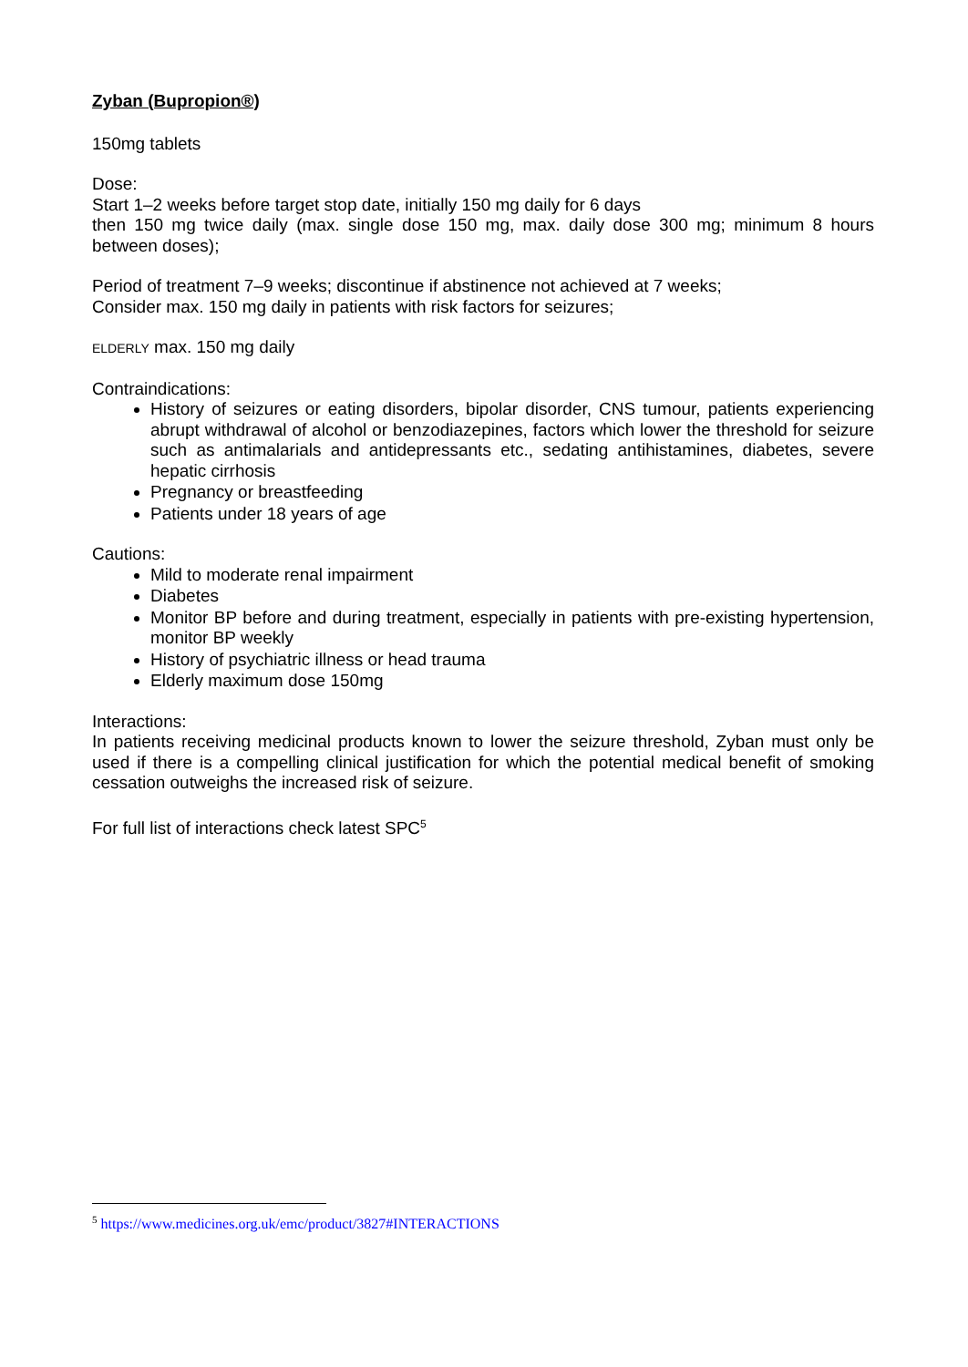Zyban (Bupropion®)
150mg tablets
Dose:
Start 1–2 weeks before target stop date, initially 150 mg daily for 6 days
then 150 mg twice daily (max. single dose 150 mg, max. daily dose 300 mg; minimum 8 hours between doses);
Period of treatment 7–9 weeks; discontinue if abstinence not achieved at 7 weeks;
Consider max. 150 mg daily in patients with risk factors for seizures;
ELDERLY max. 150 mg daily
Contraindications:
History of seizures or eating disorders, bipolar disorder, CNS tumour, patients experiencing abrupt withdrawal of alcohol or benzodiazepines, factors which lower the threshold for seizure such as antimalarials and antidepressants etc., sedating antihistamines, diabetes, severe hepatic cirrhosis
Pregnancy or breastfeeding
Patients under 18 years of age
Cautions:
Mild to moderate renal impairment
Diabetes
Monitor BP before and during treatment, especially in patients with pre-existing hypertension, monitor BP weekly
History of psychiatric illness or head trauma
Elderly maximum dose 150mg
Interactions:
In patients receiving medicinal products known to lower the seizure threshold, Zyban must only be used if there is a compelling clinical justification for which the potential medical benefit of smoking cessation outweighs the increased risk of seizure.
For full list of interactions check latest SPC<sup>5</sup>
<sup>5</sup> https://www.medicines.org.uk/emc/product/3827#INTERACTIONS